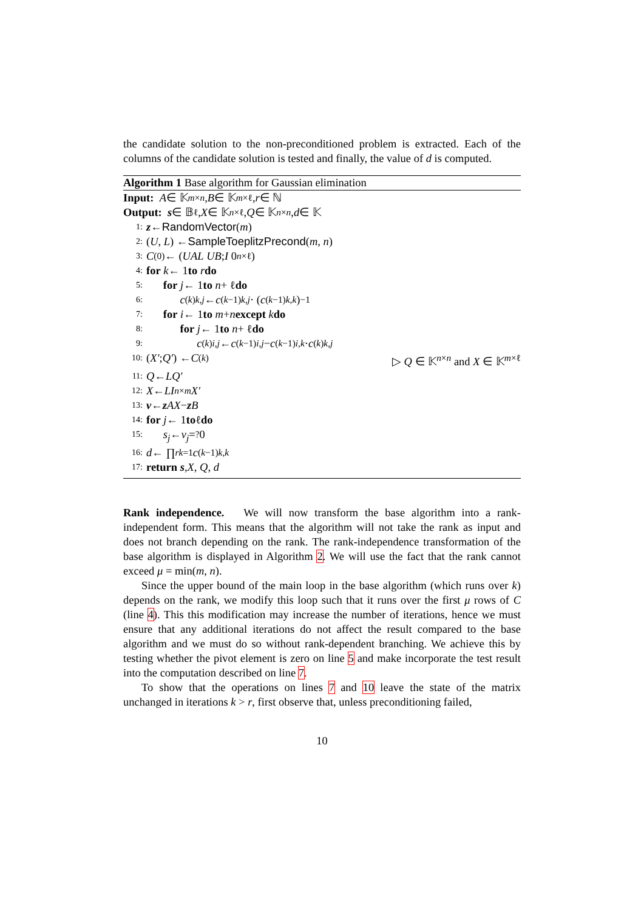the candidate solution to the non-preconditioned problem is extracted. Each of the columns of the candidate solution is tested and finally, the value of d is computed.
Algorithm 1 Base algorithm for Gaussian elimination
Input: A ∈ 𝕂<sup>m×n</sup>, B ∈ 𝕂<sup>m×ℓ</sup>, r ∈ ℕ
Output: s ∈ 𝔹<sup>ℓ</sup>, X ∈ 𝕂<sup>n×ℓ</sup>, Q ∈ 𝕂<sup>n×n</sup>, d ∈ 𝕂
1: z ← RandomVector (m)
2: (U, L) ← SampleToeplitzPrecond (m, n)
3: C<sup>(0)</sup> ← ( UAL UB ; I 0<sup>n×ℓ</sup> )
4: for k ← 1 to r do
5: for j ← 1 to n + ℓ do
6: c<sup>(k)</sup><sub>k,j</sub> ← c<sup>(k−1)</sup><sub>k,j</sub> · (c<sup>(k−1)</sup><sub>k,k</sub>)<sup>−1</sup>
7: for i ← 1 to m + n except k do
8: for j ← 1 to n + ℓ do
9: c<sup>(k)</sup><sub>i,j</sub> ← c<sup>(k−1)</sup><sub>i,j</sub> − c<sup>(k−1)</sup><sub>i,k</sub> · c<sup>(k)</sup><sub>k,j</sub>
10: ( X′ ; Q′ ) ← C<sup>(k)</sup> ▷ Q ∈ 𝕂<sup>n×n</sup> and X ∈ 𝕂<sup>m×ℓ</sup>
11: Q ← LQ′
12: X ← LI<sub>n×m</sub> X′
13: v ← z AX − z B
14: for j ← 1 to ℓ do
15: s<sub>j</sub> ← v<sub>j</sub> =<sup>?</sup> 0
16: d ← ∏<sup>r</sup><sub>k=1</sub> c<sup>(k−1)</sup><sub>k,k</sub>
17: return s, X, Q, d
Rank independence. We will now transform the base algorithm into a rank-independent form. This means that the algorithm will not take the rank as input and does not branch depending on the rank. The rank-independence transformation of the base algorithm is displayed in Algorithm 2. We will use the fact that the rank cannot exceed μ = min(m, n).
Since the upper bound of the main loop in the base algorithm (which runs over k) depends on the rank, we modify this loop such that it runs over the first μ rows of C (line 4). This this modification may increase the number of iterations, hence we must ensure that any additional iterations do not affect the result compared to the base algorithm and we must do so without rank-dependent branching. We achieve this by testing whether the pivot element is zero on line 5 and make incorporate the test result into the computation described on line 7.
To show that the operations on lines 7 and 10 leave the state of the matrix unchanged in iterations k > r, first observe that, unless preconditioning failed,
10